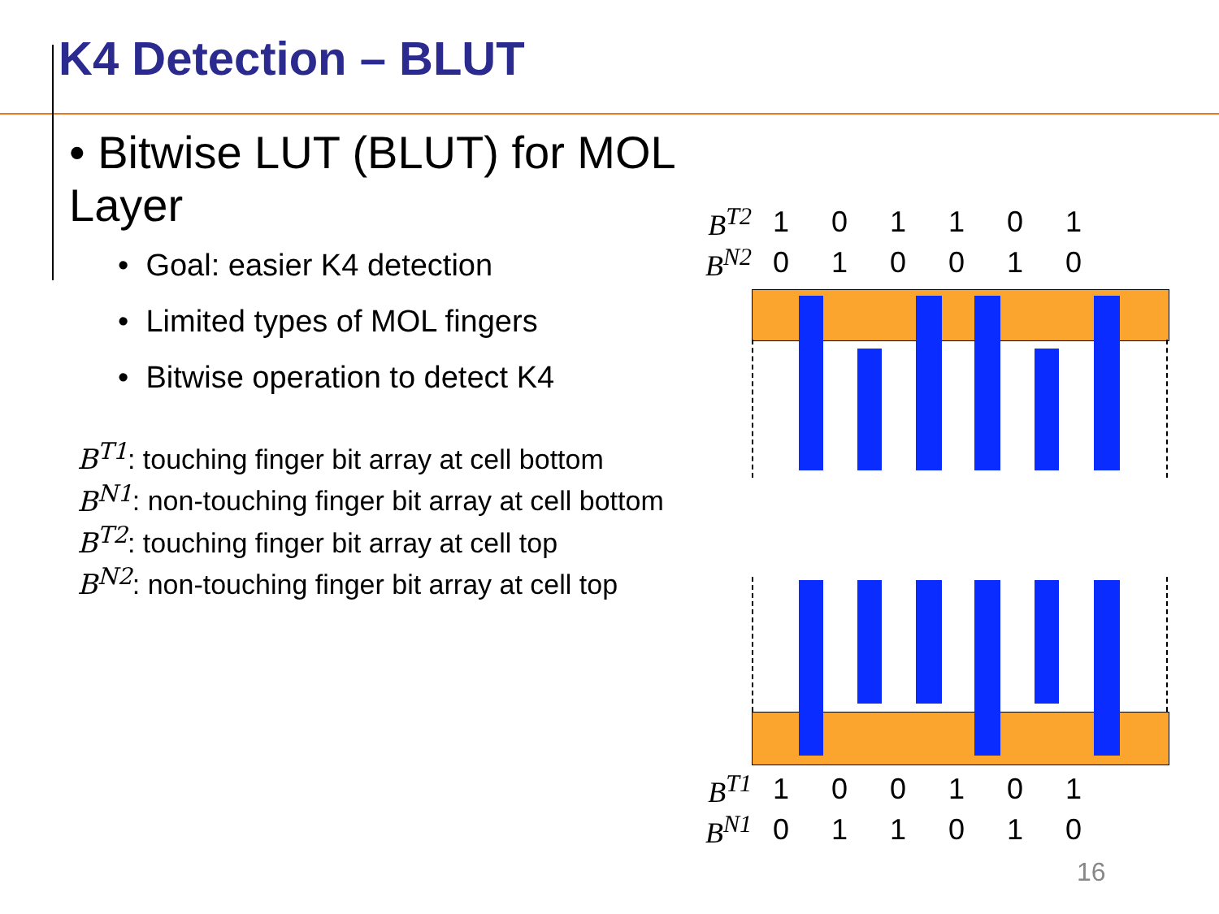K4 Detection – BLUT
• Bitwise LUT (BLUT) for MOL Layer
• Goal: easier K4 detection
• Limited types of MOL fingers
• Bitwise operation to detect K4
B<sup>T1</sup>: touching finger bit array at cell bottom
B<sup>N1</sup>: non-touching finger bit array at cell bottom
B<sup>T2</sup>: touching finger bit array at cell top
B<sup>N2</sup>: non-touching finger bit array at cell top
| B<sup>T2</sup> | 1 | 0 | 1 | 1 | 0 | 1 |
| B<sup>N2</sup> | 0 | 1 | 0 | 0 | 1 | 0 |
| B<sup>T1</sup> | 1 | 0 | 0 | 1 | 0 | 1 |
| B<sup>N1</sup> | 0 | 1 | 1 | 0 | 1 | 0 |
16